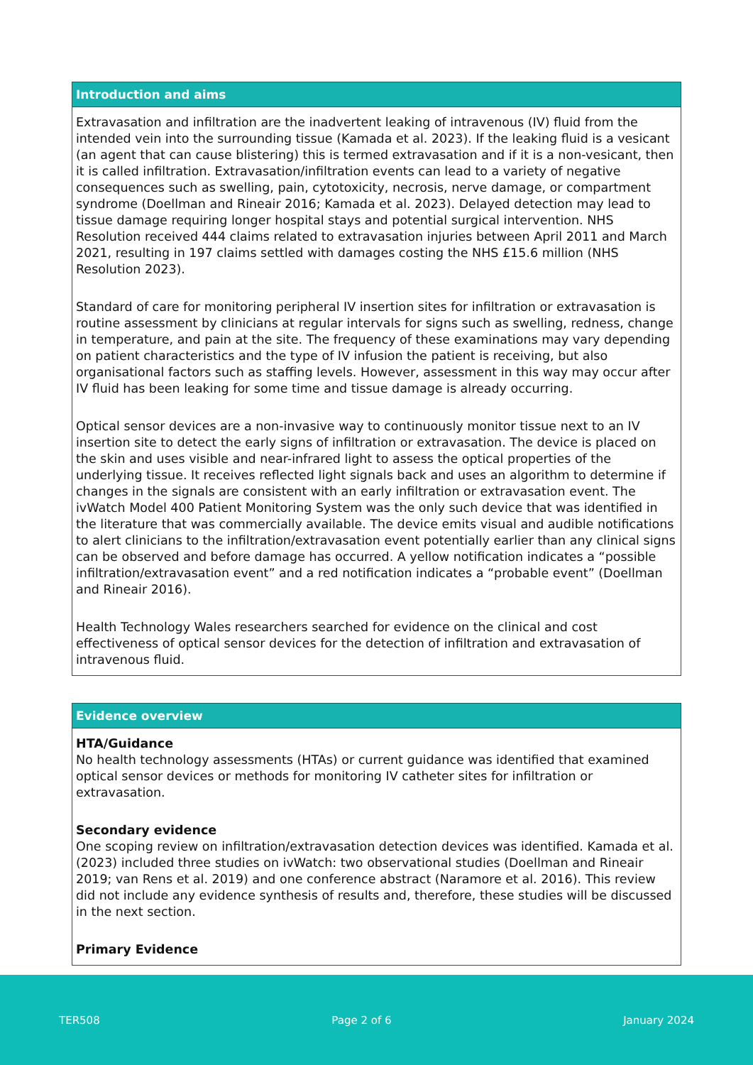Introduction and aims
Extravasation and infiltration are the inadvertent leaking of intravenous (IV) fluid from the intended vein into the surrounding tissue (Kamada et al. 2023). If the leaking fluid is a vesicant (an agent that can cause blistering) this is termed extravasation and if it is a non-vesicant, then it is called infiltration. Extravasation/infiltration events can lead to a variety of negative consequences such as swelling, pain, cytotoxicity, necrosis, nerve damage, or compartment syndrome (Doellman and Rineair 2016; Kamada et al. 2023). Delayed detection may lead to tissue damage requiring longer hospital stays and potential surgical intervention. NHS Resolution received 444 claims related to extravasation injuries between April 2011 and March 2021, resulting in 197 claims settled with damages costing the NHS £15.6 million (NHS Resolution 2023).
Standard of care for monitoring peripheral IV insertion sites for infiltration or extravasation is routine assessment by clinicians at regular intervals for signs such as swelling, redness, change in temperature, and pain at the site. The frequency of these examinations may vary depending on patient characteristics and the type of IV infusion the patient is receiving, but also organisational factors such as staffing levels. However, assessment in this way may occur after IV fluid has been leaking for some time and tissue damage is already occurring.
Optical sensor devices are a non-invasive way to continuously monitor tissue next to an IV insertion site to detect the early signs of infiltration or extravasation. The device is placed on the skin and uses visible and near-infrared light to assess the optical properties of the underlying tissue. It receives reflected light signals back and uses an algorithm to determine if changes in the signals are consistent with an early infiltration or extravasation event. The ivWatch Model 400 Patient Monitoring System was the only such device that was identified in the literature that was commercially available. The device emits visual and audible notifications to alert clinicians to the infiltration/extravasation event potentially earlier than any clinical signs can be observed and before damage has occurred. A yellow notification indicates a “possible infiltration/extravasation event” and a red notification indicates a “probable event” (Doellman and Rineair 2016).
Health Technology Wales researchers searched for evidence on the clinical and cost effectiveness of optical sensor devices for the detection of infiltration and extravasation of intravenous fluid.
Evidence overview
HTA/Guidance
No health technology assessments (HTAs) or current guidance was identified that examined optical sensor devices or methods for monitoring IV catheter sites for infiltration or extravasation.
Secondary evidence
One scoping review on infiltration/extravasation detection devices was identified. Kamada et al. (2023) included three studies on ivWatch: two observational studies (Doellman and Rineair 2019; van Rens et al. 2019) and one conference abstract (Naramore et al. 2016). This review did not include any evidence synthesis of results and, therefore, these studies will be discussed in the next section.
Primary Evidence
TER508 Page 2 of 6 January 2024